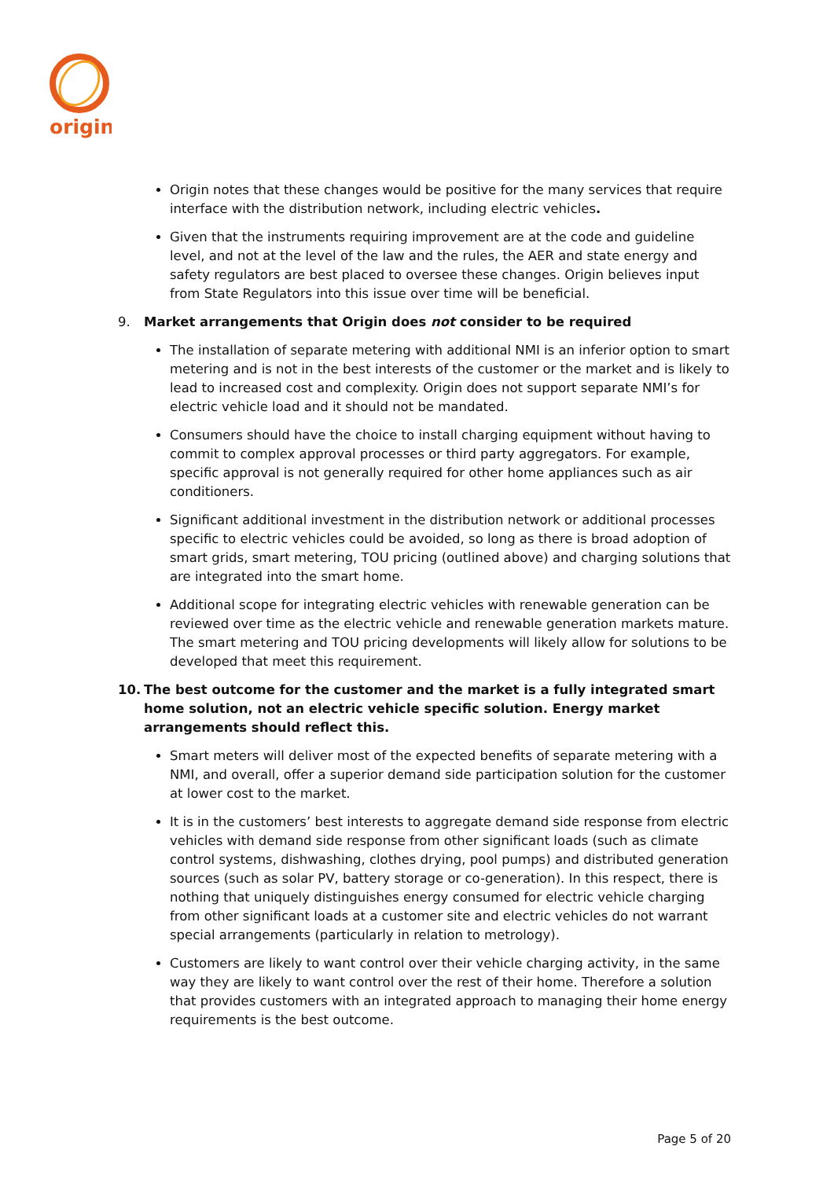origin
Origin notes that these changes would be positive for the many services that require interface with the distribution network, including electric vehicles.
Given that the instruments requiring improvement are at the code and guideline level, and not at the level of the law and the rules, the AER and state energy and safety regulators are best placed to oversee these changes. Origin believes input from State Regulators into this issue over time will be beneficial.
9. Market arrangements that Origin does not consider to be required
The installation of separate metering with additional NMI is an inferior option to smart metering and is not in the best interests of the customer or the market and is likely to lead to increased cost and complexity. Origin does not support separate NMI’s for electric vehicle load and it should not be mandated.
Consumers should have the choice to install charging equipment without having to commit to complex approval processes or third party aggregators. For example, specific approval is not generally required for other home appliances such as air conditioners.
Significant additional investment in the distribution network or additional processes specific to electric vehicles could be avoided, so long as there is broad adoption of smart grids, smart metering, TOU pricing (outlined above) and charging solutions that are integrated into the smart home.
Additional scope for integrating electric vehicles with renewable generation can be reviewed over time as the electric vehicle and renewable generation markets mature. The smart metering and TOU pricing developments will likely allow for solutions to be developed that meet this requirement.
10. The best outcome for the customer and the market is a fully integrated smart home solution, not an electric vehicle specific solution. Energy market arrangements should reflect this.
Smart meters will deliver most of the expected benefits of separate metering with a NMI, and overall, offer a superior demand side participation solution for the customer at lower cost to the market.
It is in the customers’ best interests to aggregate demand side response from electric vehicles with demand side response from other significant loads (such as climate control systems, dishwashing, clothes drying, pool pumps) and distributed generation sources (such as solar PV, battery storage or co-generation). In this respect, there is nothing that uniquely distinguishes energy consumed for electric vehicle charging from other significant loads at a customer site and electric vehicles do not warrant special arrangements (particularly in relation to metrology).
Customers are likely to want control over their vehicle charging activity, in the same way they are likely to want control over the rest of their home. Therefore a solution that provides customers with an integrated approach to managing their home energy requirements is the best outcome.
Page 5 of 20